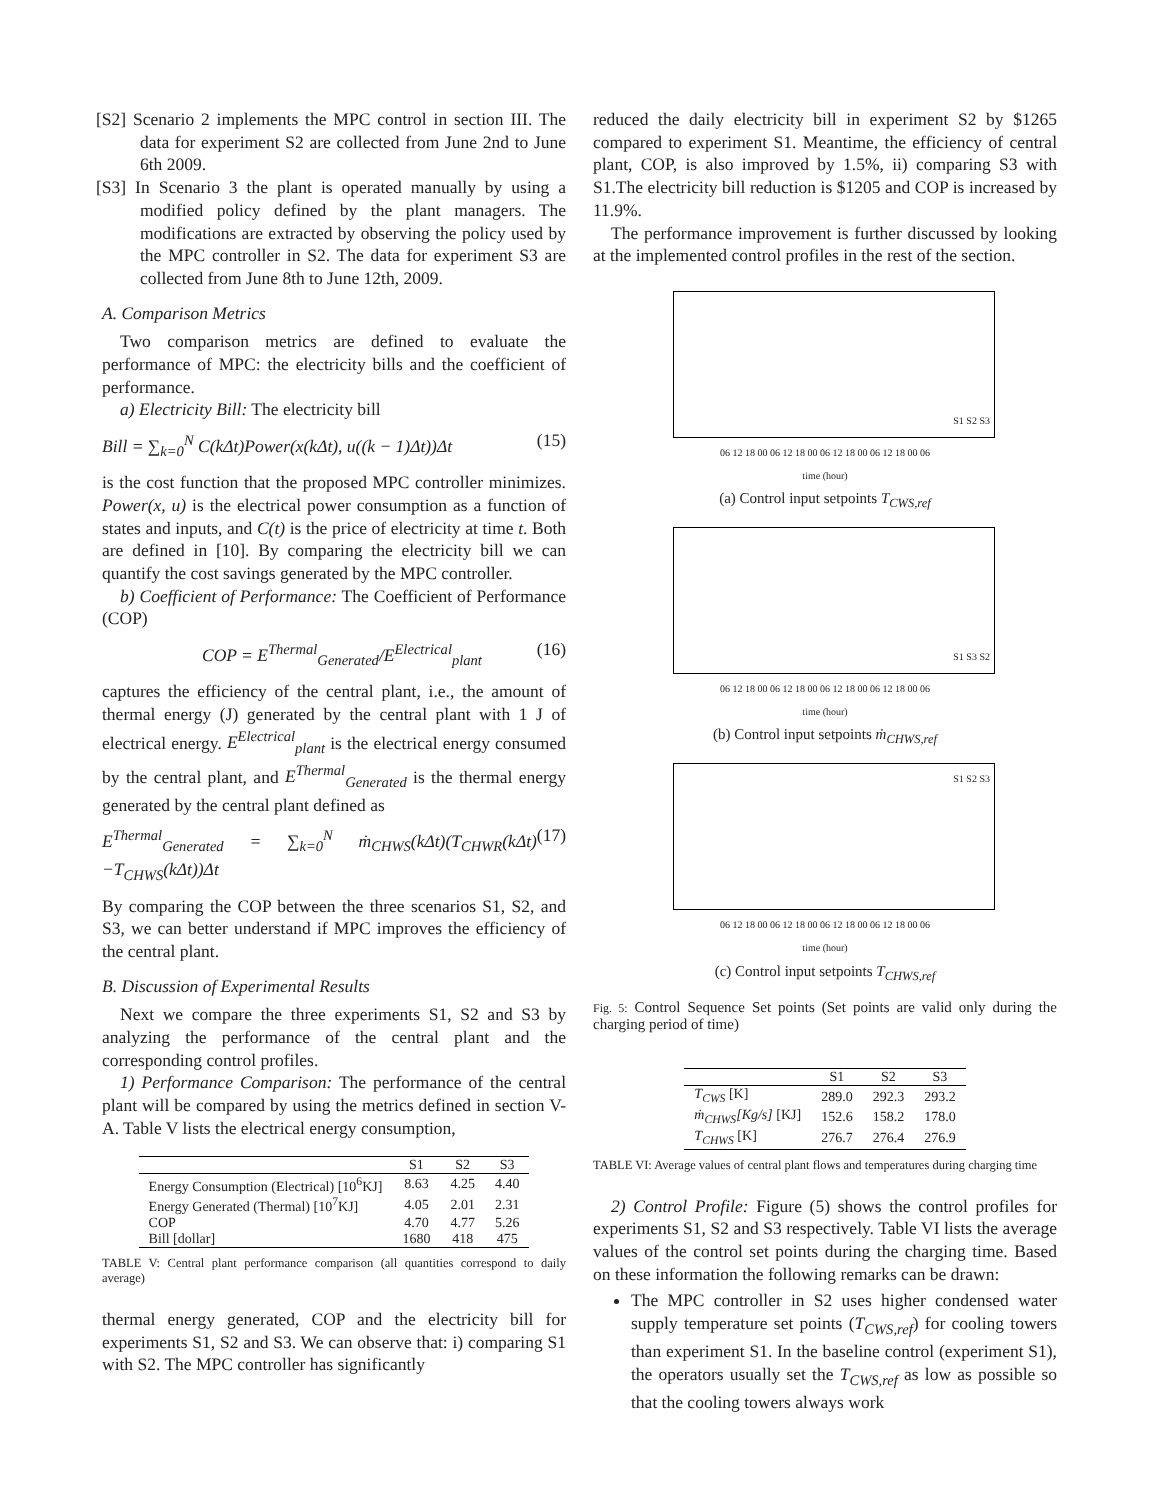[S2] Scenario 2 implements the MPC control in section III. The data for experiment S2 are collected from June 2nd to June 6th 2009.
[S3] In Scenario 3 the plant is operated manually by using a modified policy defined by the plant managers. The modifications are extracted by observing the policy used by the MPC controller in S2. The data for experiment S3 are collected from June 8th to June 12th, 2009.
A. Comparison Metrics
Two comparison metrics are defined to evaluate the performance of MPC: the electricity bills and the coefficient of performance.
a) Electricity Bill: The electricity bill
Bill = ∑<sub>k=0</sub><sup>N</sup> C(kΔt)Power(x(kΔt), u((k − 1)Δt))Δt (15)
is the cost function that the proposed MPC controller minimizes. Power(x, u) is the electrical power consumption as a function of states and inputs, and C(t) is the price of electricity at time t. Both are defined in [10]. By comparing the electricity bill we can quantify the cost savings generated by the MPC controller.
b) Coefficient of Performance: The Coefficient of Performance (COP)
COP = E<sup>Thermal</sup><sub>Generated</sub>/E<sup>Electrical</sup><sub>plant</sub> (16)
captures the efficiency of the central plant, i.e., the amount of thermal energy (J) generated by the central plant with 1 J of electrical energy. E<sup>Electrical</sup><sub>plant</sub> is the electrical energy consumed by the central plant, and E<sup>Thermal</sup><sub>Generated</sub> is the thermal energy generated by the central plant defined as
E<sup>Thermal</sup><sub>Generated</sub> = ∑<sub>k=0</sub><sup>N</sup> ṁ<sub>CHWS</sub>(kΔt)(T<sub>CHWR</sub>(kΔt) −T<sub>CHWS</sub>(kΔt))Δt (17)
By comparing the COP between the three scenarios S1, S2, and S3, we can better understand if MPC improves the efficiency of the central plant.
B. Discussion of Experimental Results
Next we compare the three experiments S1, S2 and S3 by analyzing the performance of the central plant and the corresponding control profiles.
1) Performance Comparison: The performance of the central plant will be compared by using the metrics defined in section V-A. Table V lists the electrical energy consumption,
| | S1 | S2 | S3 |
| --- | --- | --- | --- |
| Energy Consumption (Electrical) [10<sup>6</sup>KJ] | 8.63 | 4.25 | 4.40 |
| Energy Generated (Thermal) [10<sup>7</sup>KJ] | 4.05 | 2.01 | 2.31 |
| COP | 4.70 | 4.77 | 5.26 |
| Bill [dollar] | 1680 | 418 | 475 |
TABLE V: Central plant performance comparison (all quantities correspond to daily average)
thermal energy generated, COP and the electricity bill for experiments S1, S2 and S3. We can observe that: i) comparing S1 with S2. The MPC controller has significantly
reduced the daily electricity bill in experiment S2 by $1265 compared to experiment S1. Meantime, the efficiency of central plant, COP, is also improved by 1.5%, ii) comparing S3 with S1.The electricity bill reduction is $1205 and COP is increased by 11.9%.
The performance improvement is further discussed by looking at the implemented control profiles in the rest of the section.
S1 S2 S3
06 12 18 00 06 12 18 00 06 12 18 00 06 12 18 00 06
time (hour)
(a) Control input setpoints T<sub>CWS,ref</sub>
S1 S3 S2
06 12 18 00 06 12 18 00 06 12 18 00 06 12 18 00 06
time (hour)
(b) Control input setpoints ṁ<sub>CHWS,ref</sub>
S1 S2 S3
06 12 18 00 06 12 18 00 06 12 18 00 06 12 18 00 06
time (hour)
(c) Control input setpoints T<sub>CHWS,ref</sub>
Fig. 5: Control Sequence Set points (Set points are valid only during the charging period of time)
| | S1 | S2 | S3 |
| --- | --- | --- | --- |
| T<sub>CWS</sub> [K] | 289.0 | 292.3 | 293.2 |
| ṁ<sub>CHWS</sub>[Kg/s] [KJ] | 152.6 | 158.2 | 178.0 |
| T<sub>CHWS</sub> [K] | 276.7 | 276.4 | 276.9 |
TABLE VI: Average values of central plant flows and temperatures during charging time
2) Control Profile: Figure (5) shows the control profiles for experiments S1, S2 and S3 respectively. Table VI lists the average values of the control set points during the charging time. Based on these information the following remarks can be drawn:
The MPC controller in S2 uses higher condensed water supply temperature set points (T<sub>CWS,ref</sub>) for cooling towers than experiment S1. In the baseline control (experiment S1), the operators usually set the T<sub>CWS,ref</sub> as low as possible so that the cooling towers always work